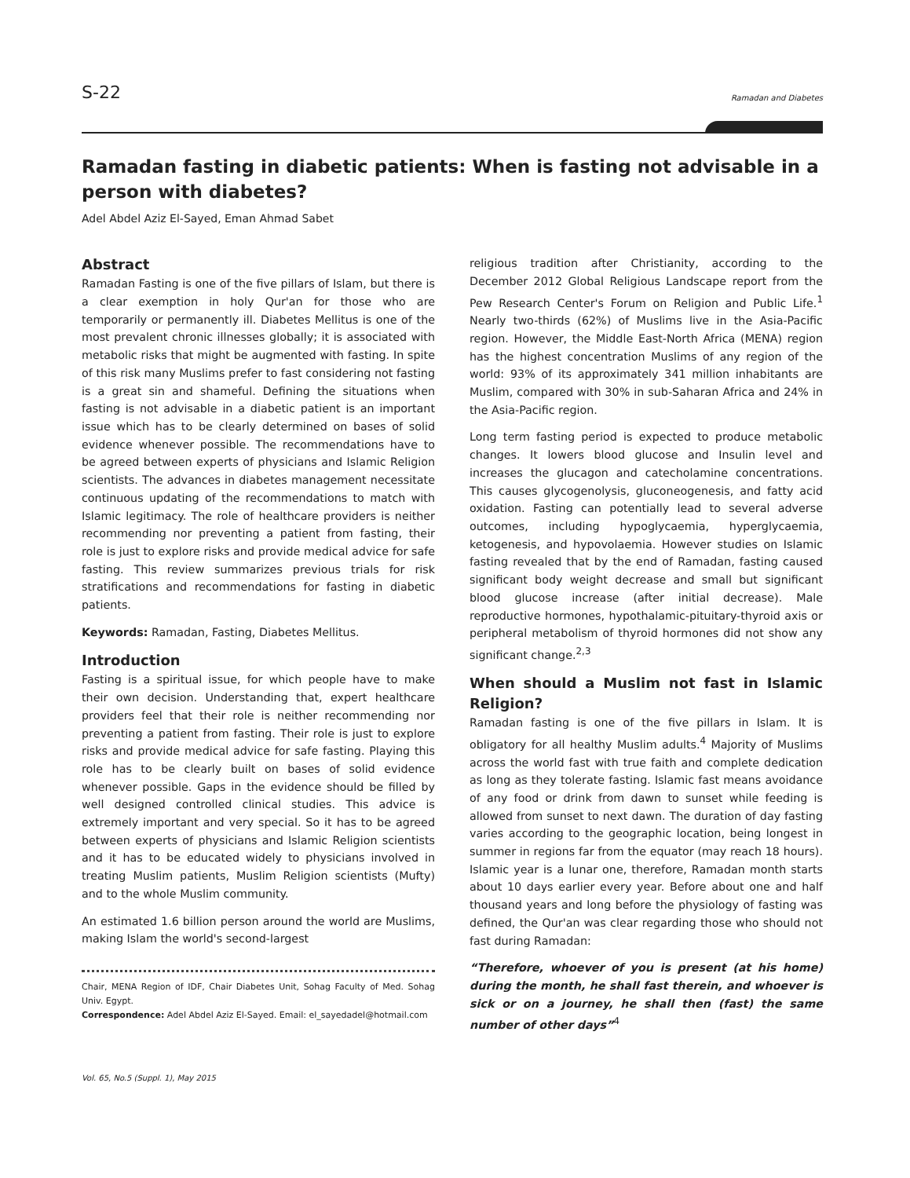S-22 Ramadan and Diabetes
Ramadan fasting in diabetic patients: When is fasting not advisable in a person with diabetes?
Adel Abdel Aziz El-Sayed, Eman Ahmad Sabet
Abstract
Ramadan Fasting is one of the five pillars of Islam, but there is a clear exemption in holy Qur'an for those who are temporarily or permanently ill. Diabetes Mellitus is one of the most prevalent chronic illnesses globally; it is associated with metabolic risks that might be augmented with fasting. In spite of this risk many Muslims prefer to fast considering not fasting is a great sin and shameful. Defining the situations when fasting is not advisable in a diabetic patient is an important issue which has to be clearly determined on bases of solid evidence whenever possible. The recommendations have to be agreed between experts of physicians and Islamic Religion scientists. The advances in diabetes management necessitate continuous updating of the recommendations to match with Islamic legitimacy. The role of healthcare providers is neither recommending nor preventing a patient from fasting, their role is just to explore risks and provide medical advice for safe fasting. This review summarizes previous trials for risk stratifications and recommendations for fasting in diabetic patients.
Keywords: Ramadan, Fasting, Diabetes Mellitus.
Introduction
Fasting is a spiritual issue, for which people have to make their own decision. Understanding that, expert healthcare providers feel that their role is neither recommending nor preventing a patient from fasting. Their role is just to explore risks and provide medical advice for safe fasting. Playing this role has to be clearly built on bases of solid evidence whenever possible. Gaps in the evidence should be filled by well designed controlled clinical studies. This advice is extremely important and very special. So it has to be agreed between experts of physicians and Islamic Religion scientists and it has to be educated widely to physicians involved in treating Muslim patients, Muslim Religion scientists (Mufty) and to the whole Muslim community.
An estimated 1.6 billion person around the world are Muslims, making Islam the world's second-largest
Chair, MENA Region of IDF, Chair Diabetes Unit, Sohag Faculty of Med. Sohag Univ. Egypt.
Correspondence: Adel Abdel Aziz El-Sayed. Email: el_sayedadel@hotmail.com
Vol. 65, No.5 (Suppl. 1), May 2015
religious tradition after Christianity, according to the December 2012 Global Religious Landscape report from the Pew Research Center's Forum on Religion and Public Life.<sup>1</sup> Nearly two-thirds (62%) of Muslims live in the Asia-Pacific region. However, the Middle East-North Africa (MENA) region has the highest concentration Muslims of any region of the world: 93% of its approximately 341 million inhabitants are Muslim, compared with 30% in sub-Saharan Africa and 24% in the Asia-Pacific region.
Long term fasting period is expected to produce metabolic changes. It lowers blood glucose and Insulin level and increases the glucagon and catecholamine concentrations. This causes glycogenolysis, gluconeogenesis, and fatty acid oxidation. Fasting can potentially lead to several adverse outcomes, including hypoglycaemia, hyperglycaemia, ketogenesis, and hypovolaemia. However studies on Islamic fasting revealed that by the end of Ramadan, fasting caused significant body weight decrease and small but significant blood glucose increase (after initial decrease). Male reproductive hormones, hypothalamic-pituitary-thyroid axis or peripheral metabolism of thyroid hormones did not show any significant change.<sup>2,3</sup>
When should a Muslim not fast in Islamic Religion?
Ramadan fasting is one of the five pillars in Islam. It is obligatory for all healthy Muslim adults.<sup>4</sup> Majority of Muslims across the world fast with true faith and complete dedication as long as they tolerate fasting. Islamic fast means avoidance of any food or drink from dawn to sunset while feeding is allowed from sunset to next dawn. The duration of day fasting varies according to the geographic location, being longest in summer in regions far from the equator (may reach 18 hours). Islamic year is a lunar one, therefore, Ramadan month starts about 10 days earlier every year. Before about one and half thousand years and long before the physiology of fasting was defined, the Qur'an was clear regarding those who should not fast during Ramadan:
“Therefore, whoever of you is present (at his home) during the month, he shall fast therein, and whoever is sick or on a journey, he shall then (fast) the same number of other days”<sup>4</sup>